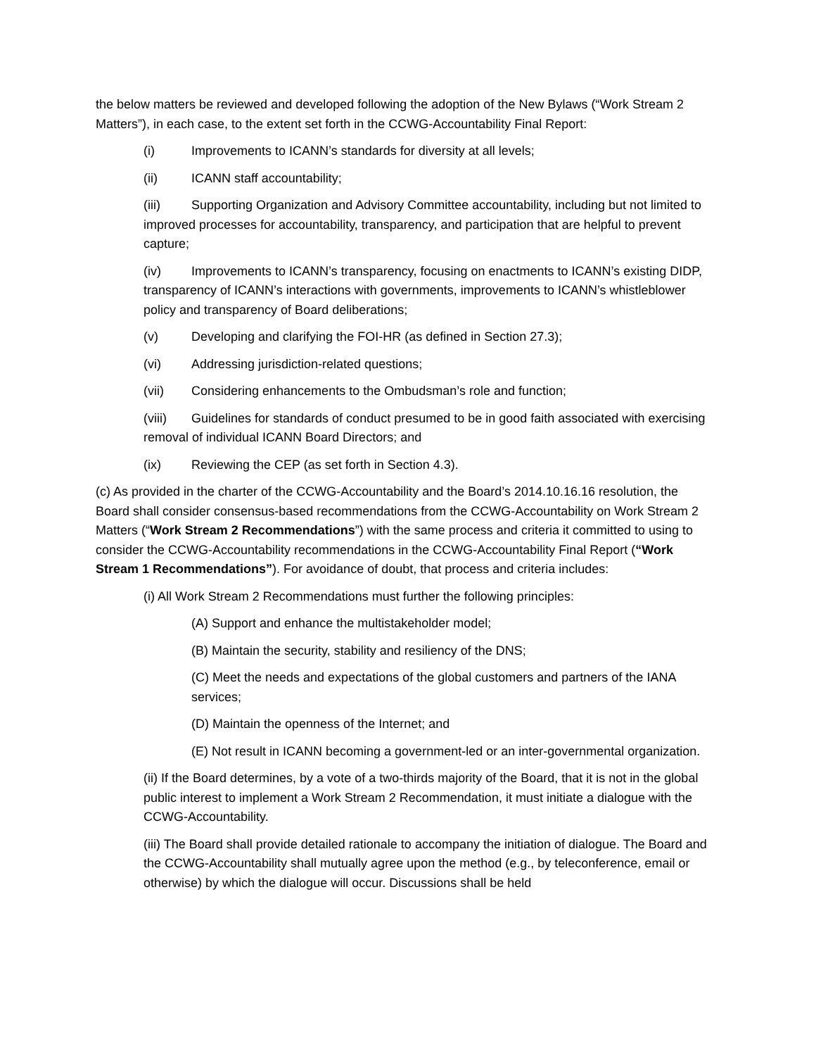the below matters be reviewed and developed following the adoption of the New Bylaws (“Work Stream 2 Matters”), in each case, to the extent set forth in the CCWG-Accountability Final Report:
(i) Improvements to ICANN’s standards for diversity at all levels;
(ii) ICANN staff accountability;
(iii) Supporting Organization and Advisory Committee accountability, including but not limited to improved processes for accountability, transparency, and participation that are helpful to prevent capture;
(iv) Improvements to ICANN’s transparency, focusing on enactments to ICANN’s existing DIDP, transparency of ICANN’s interactions with governments, improvements to ICANN’s whistleblower policy and transparency of Board deliberations;
(v) Developing and clarifying the FOI-HR (as defined in Section 27.3);
(vi) Addressing jurisdiction-related questions;
(vii) Considering enhancements to the Ombudsman’s role and function;
(viii) Guidelines for standards of conduct presumed to be in good faith associated with exercising removal of individual ICANN Board Directors; and
(ix) Reviewing the CEP (as set forth in Section 4.3).
(c) As provided in the charter of the CCWG-Accountability and the Board’s 2014.10.16.16 resolution, the Board shall consider consensus-based recommendations from the CCWG-Accountability on Work Stream 2 Matters (“Work Stream 2 Recommendations”) with the same process and criteria it committed to using to consider the CCWG-Accountability recommendations in the CCWG-Accountability Final Report (“Work Stream 1 Recommendations”). For avoidance of doubt, that process and criteria includes:
(i) All Work Stream 2 Recommendations must further the following principles:
(A) Support and enhance the multistakeholder model;
(B) Maintain the security, stability and resiliency of the DNS;
(C) Meet the needs and expectations of the global customers and partners of the IANA services;
(D) Maintain the openness of the Internet; and
(E) Not result in ICANN becoming a government-led or an inter-governmental organization.
(ii) If the Board determines, by a vote of a two-thirds majority of the Board, that it is not in the global public interest to implement a Work Stream 2 Recommendation, it must initiate a dialogue with the CCWG-Accountability.
(iii) The Board shall provide detailed rationale to accompany the initiation of dialogue. The Board and the CCWG-Accountability shall mutually agree upon the method (e.g., by teleconference, email or otherwise) by which the dialogue will occur. Discussions shall be held